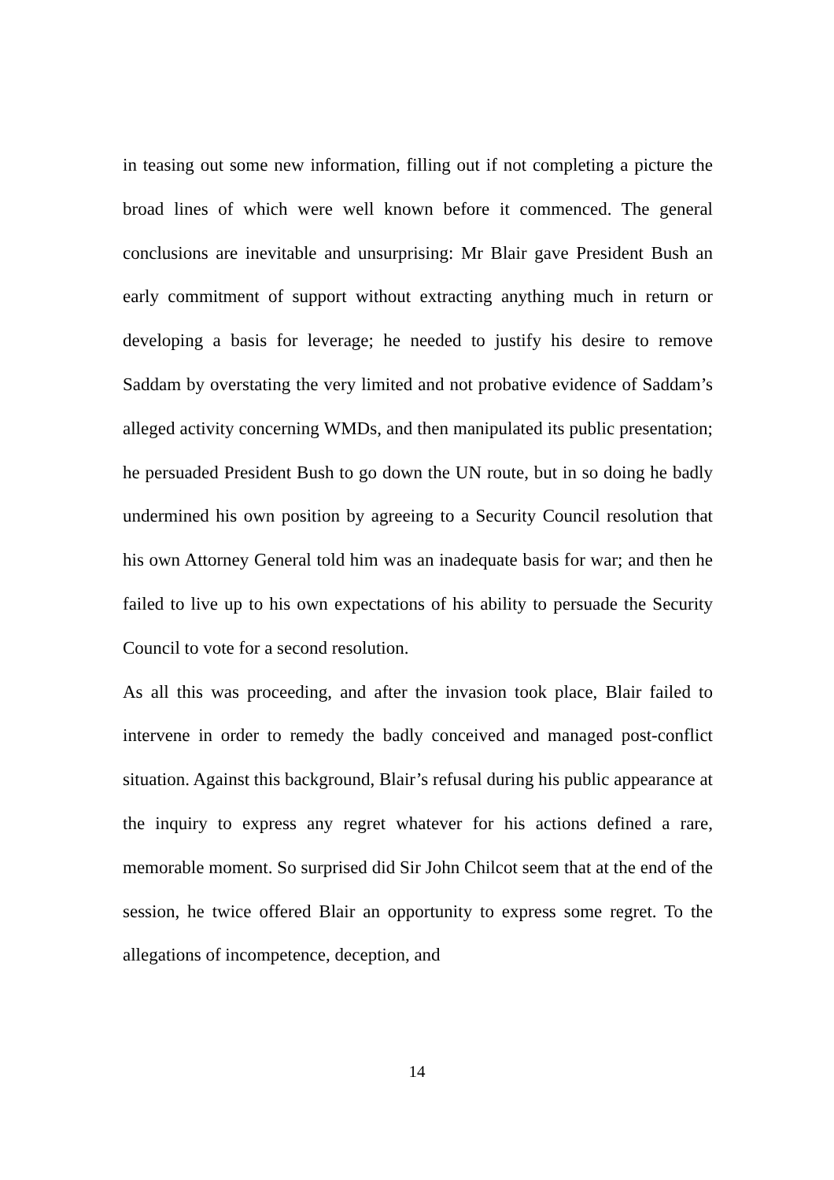in teasing out some new information, filling out if not completing a picture the broad lines of which were well known before it commenced. The general conclusions are inevitable and unsurprising: Mr Blair gave President Bush an early commitment of support without extracting anything much in return or developing a basis for leverage; he needed to justify his desire to remove Saddam by overstating the very limited and not probative evidence of Saddam’s alleged activity concerning WMDs, and then manipulated its public presentation; he persuaded President Bush to go down the UN route, but in so doing he badly undermined his own position by agreeing to a Security Council resolution that his own Attorney General told him was an inadequate basis for war; and then he failed to live up to his own expectations of his ability to persuade the Security Council to vote for a second resolution.
As all this was proceeding, and after the invasion took place, Blair failed to intervene in order to remedy the badly conceived and managed post-conflict situation. Against this background, Blair’s refusal during his public appearance at the inquiry to express any regret whatever for his actions defined a rare, memorable moment. So surprised did Sir John Chilcot seem that at the end of the session, he twice offered Blair an opportunity to express some regret. To the allegations of incompetence, deception, and
14